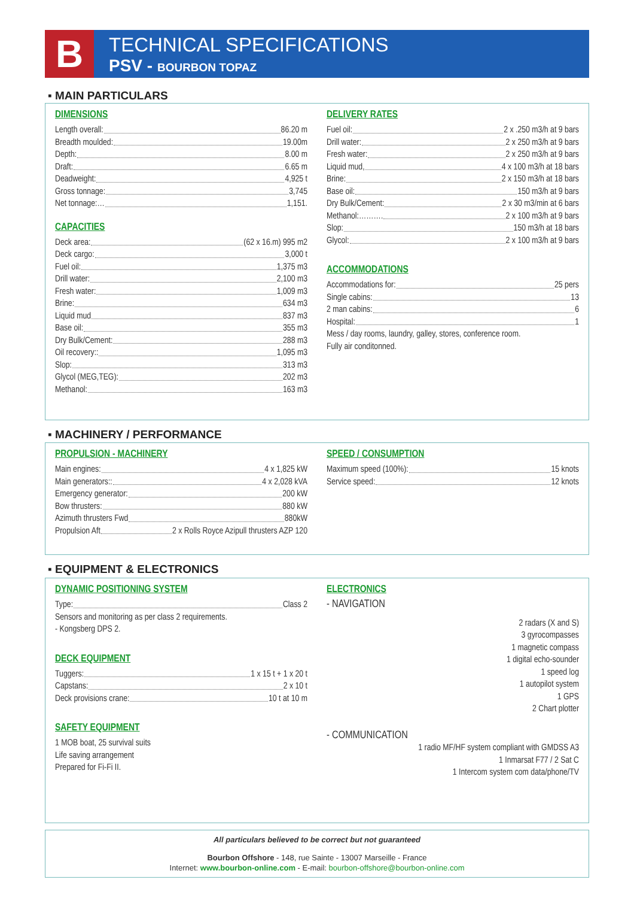B
TECHNICAL SPECIFICATIONS
PSV - BOURBON TOPAZ
▪ MAIN PARTICULARS
DIMENSIONS
Length overall: 86.20 m
Breadth moulded: 19.00m
Depth: 8.00 m
Draft: 6.65 m
Deadweight: 4,925 t
Gross tonnage: 3,745
Net tonnage:… 1,151.
CAPACITIES
Deck area: (62 x 16.m) 995 m2
Deck cargo: 3,000 t
Fuel oil: 1,375 m3
Drill water: 2,100 m3
Fresh water: 1,009 m3
Brine: 634 m3
Liquid mud 837 m3
Base oil: 355 m3
Dry Bulk/Cement: 288 m3
Oil recovery:: 1,095 m3
Slop: 313 m3
Glycol (MEG,TEG): 202 m3
Methanol: 163 m3
DELIVERY RATES
Fuel oil: 2 x .250 m3/h at 9 bars
Drill water: 2 x 250 m3/h at 9 bars
Fresh water: 2 x 250 m3/h at 9 bars
Liquid mud, 4 x 100 m3/h at 18 bars
Brine: 2 x 150 m3/h at 18 bars
Base oil: 150 m3/h at 9 bars
Dry Bulk/Cement: 2 x 30 m3/min at 6 bars
Methanol:………. 2 x 100 m3/h at 9 bars
Slop: 150 m3/h at 18 bars
Glycol: 2 x 100 m3/h at 9 bars
ACCOMMODATIONS
Accommodations for: 25 pers
Single cabins: 13
2 man cabins: 6
Hospital: 1
Mess / day rooms, laundry, galley, stores, conference room.
Fully air conditonned.
▪ MACHINERY / PERFORMANCE
PROPULSION - MACHINERY
Main engines: 4 x 1,825 kW
Main generators:: 4 x 2,028 kVA
Emergency generator: 200 kW
Bow thrusters: 880 kW
Azimuth thrusters Fwd 880kW
Propulsion Aft 2 x Rolls Royce Azipull thrusters AZP 120
SPEED / CONSUMPTION
Maximum speed (100%): 15 knots
Service speed: 12 knots
▪ EQUIPMENT & ELECTRONICS
DYNAMIC POSITIONING SYSTEM
Type: Class 2
Sensors and monitoring as per class 2 requirements.
- Kongsberg DPS 2.
DECK EQUIPMENT
Tuggers: 1 x 15 t + 1 x 20 t
Capstans: 2 x 10 t
Deck provisions crane: 10 t at 10 m
SAFETY EQUIPMENT
1 MOB boat, 25 survival suits
Life saving arrangement
Prepared for Fi-Fi II.
ELECTRONICS
- NAVIGATION
2 radars (X and S)
3 gyrocompasses
1 magnetic compass
1 digital echo-sounder
1 speed log
1 autopilot system
1 GPS
2 Chart plotter
- COMMUNICATION
1 radio MF/HF system compliant with GMDSS A3
1 Inmarsat F77 / 2 Sat C
1 Intercom system com data/phone/TV
All particulars believed to be correct but not guaranteed
Bourbon Offshore - 148, rue Sainte - 13007 Marseille - France
Internet: www.bourbon-online.com - E-mail: bourbon-offshore@bourbon-online.com